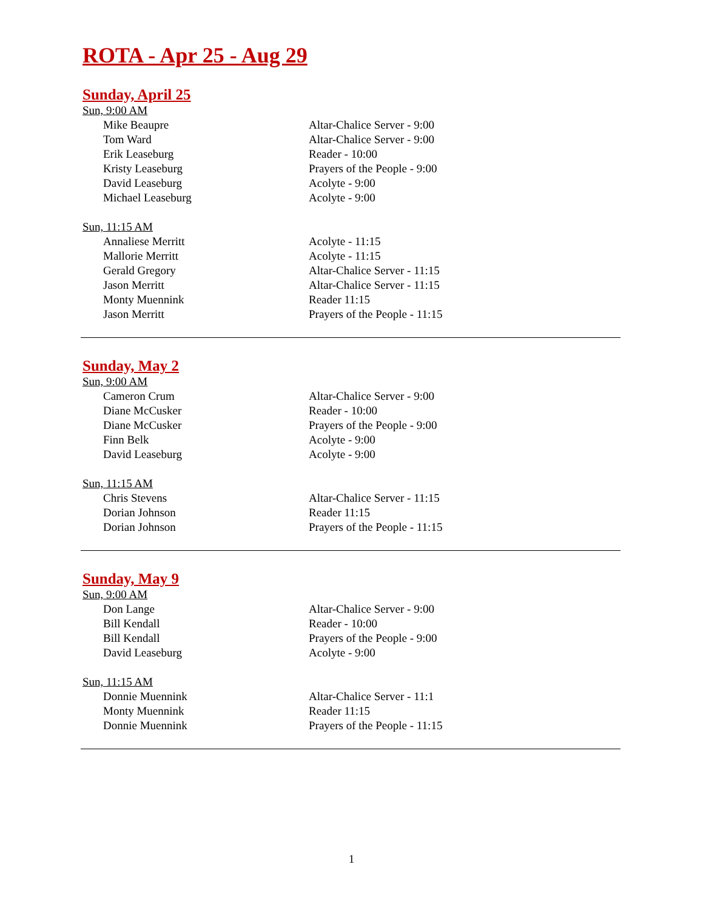ROTA - Apr 25 - Aug 29
Sunday, April 25
Sun, 9:00 AM
| Mike Beaupre | Altar-Chalice Server - 9:00 |
| Tom Ward | Altar-Chalice Server - 9:00 |
| Erik Leaseburg | Reader - 10:00 |
| Kristy Leaseburg | Prayers of the People - 9:00 |
| David Leaseburg | Acolyte - 9:00 |
| Michael Leaseburg | Acolyte - 9:00 |
Sun, 11:15 AM
| Annaliese Merritt | Acolyte - 11:15 |
| Mallorie Merritt | Acolyte - 11:15 |
| Gerald Gregory | Altar-Chalice Server - 11:15 |
| Jason Merritt | Altar-Chalice Server - 11:15 |
| Monty Muennink | Reader 11:15 |
| Jason Merritt | Prayers of the People - 11:15 |
Sunday, May 2
Sun, 9:00 AM
| Cameron Crum | Altar-Chalice Server - 9:00 |
| Diane McCusker | Reader - 10:00 |
| Diane McCusker | Prayers of the People - 9:00 |
| Finn Belk | Acolyte - 9:00 |
| David Leaseburg | Acolyte - 9:00 |
Sun, 11:15 AM
| Chris Stevens | Altar-Chalice Server - 11:15 |
| Dorian Johnson | Reader 11:15 |
| Dorian Johnson | Prayers of the People - 11:15 |
Sunday, May 9
Sun, 9:00 AM
| Don Lange | Altar-Chalice Server - 9:00 |
| Bill Kendall | Reader - 10:00 |
| Bill Kendall | Prayers of the People - 9:00 |
| David Leaseburg | Acolyte - 9:00 |
Sun, 11:15 AM
| Donnie Muennink | Altar-Chalice Server - 11:1 |
| Monty Muennink | Reader 11:15 |
| Donnie Muennink | Prayers of the People - 11:15 |
1